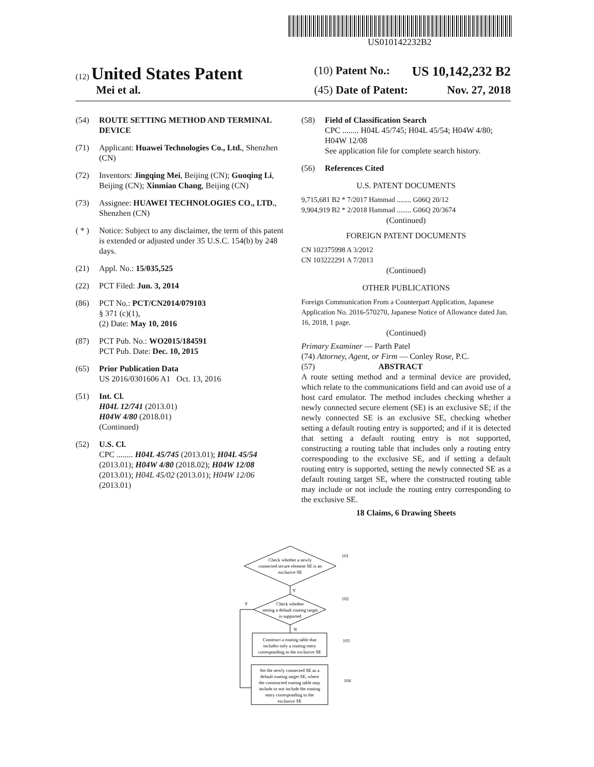US010142232B2
(12) United States Patent
(10) Patent No.: US 10,142,232 B2
Mei et al. (45) Date of Patent: Nov. 27, 2018
(54) ROUTE SETTING METHOD AND TERMINAL DEVICE
(71) Applicant: Huawei Technologies Co., Ltd., Shenzhen (CN)
(72) Inventors: Jingqing Mei, Beijing (CN); Guoqing Li, Beijing (CN); Xinmiao Chang, Beijing (CN)
(73) Assignee: HUAWEI TECHNOLOGIES CO., LTD., Shenzhen (CN)
( * ) Notice: Subject to any disclaimer, the term of this patent is extended or adjusted under 35 U.S.C. 154(b) by 248 days.
(21) Appl. No.: 15/035,525
(22) PCT Filed: Jun. 3, 2014
(86) PCT No.: PCT/CN2014/079103
§ 371 (c)(1),
(2) Date: May 10, 2016
(87) PCT Pub. No.: WO2015/184591
PCT Pub. Date: Dec. 10, 2015
(65) Prior Publication Data
US 2016/0301606 A1 Oct. 13, 2016
(51) Int. Cl.
H04L 12/741 (2013.01)
H04W 4/80 (2018.01)
(Continued)
(52) U.S. Cl.
CPC ........ H04L 45/745 (2013.01); H04L 45/54 (2013.01); H04W 4/80 (2018.02); H04W 12/08 (2013.01); H04L 45/02 (2013.01); H04W 12/06 (2013.01)
(58) Field of Classification Search
CPC ........ H04L 45/745; H04L 45/54; H04W 4/80; H04W 12/08
See application file for complete search history.
(56) References Cited
U.S. PATENT DOCUMENTS
9,715,681 B2 * 7/2017 Hammad ........ G06Q 20/12
9,904,919 B2 * 2/2018 Hammad ........ G06Q 20/3674
(Continued)
FOREIGN PATENT DOCUMENTS
CN 102375998 A 3/2012
CN 103222291 A 7/2013
(Continued)
OTHER PUBLICATIONS
Foreign Communication From a Counterpart Application, Japanese Application No. 2016-570270, Japanese Notice of Allowance dated Jan. 16, 2018, 1 page.
(Continued)
Primary Examiner — Parth Patel
(74) Attorney, Agent, or Firm — Conley Rose, P.C.
(57) ABSTRACT
A route setting method and a terminal device are provided, which relate to the communications field and can avoid use of a host card emulator. The method includes checking whether a newly connected secure element (SE) is an exclusive SE; if the newly connected SE is an exclusive SE, checking whether setting a default routing entry is supported; and if it is detected that setting a default routing entry is not supported, constructing a routing table that includes only a routing entry corresponding to the exclusive SE, and if setting a default routing entry is supported, setting the newly connected SE as a default routing target SE, where the constructed routing table may include or not include the routing entry corresponding to the exclusive SE.
18 Claims, 6 Drawing Sheets
Check whether a newly
connected secure element SE is an
exclusive SE
101
Y
Y
Check whether
setting a default routing target
is supported
102
N
Construct a routing table that
includes only a routing entry
corresponding to the exclusive SE
103
Set the newly connected SE as a
default routing target SE, where
the constructed routing table may
include or not include the routing
entry corresponding to the
exclusive SE
104